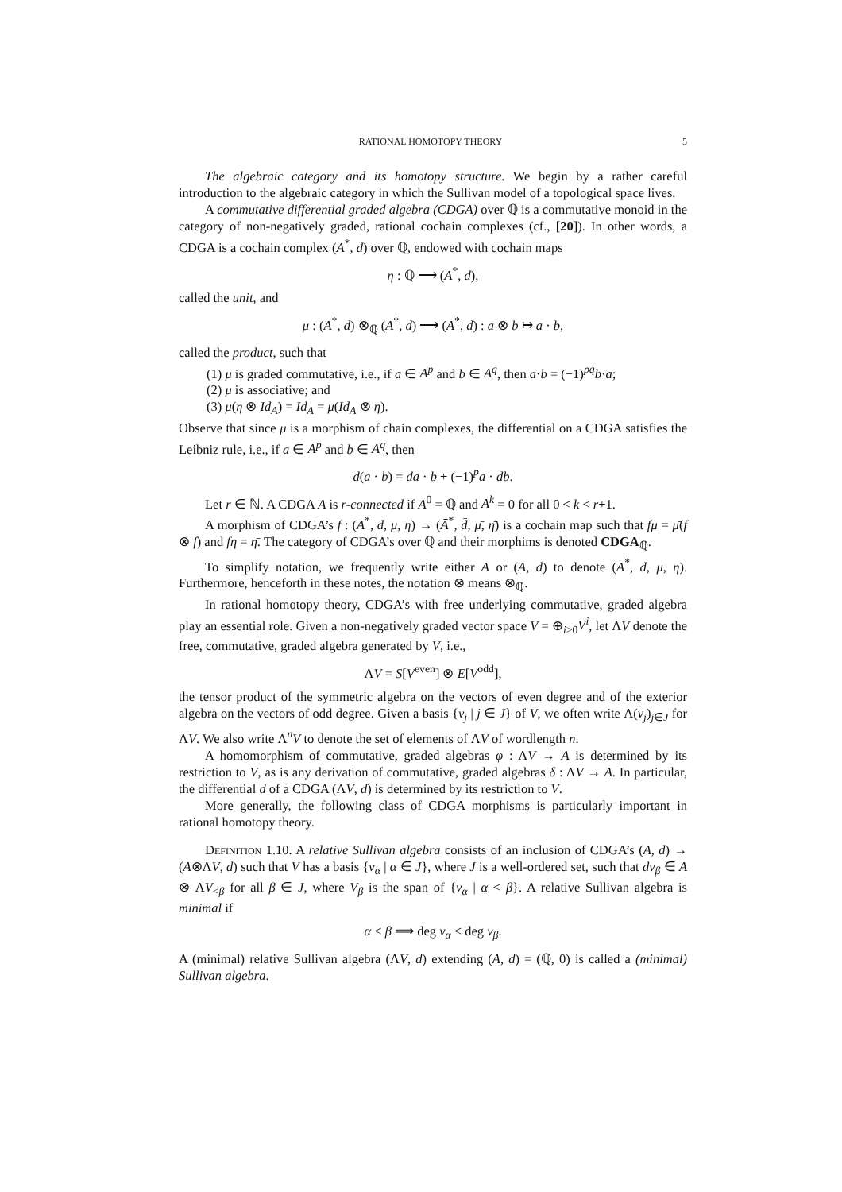RATIONAL HOMOTOPY THEORY 5
The algebraic category and its homotopy structure. We begin by a rather careful introduction to the algebraic category in which the Sullivan model of a topological space lives.
A commutative differential graded algebra (CDGA) over ℚ is a commutative monoid in the category of non-negatively graded, rational cochain complexes (cf., [20]). In other words, a CDGA is a cochain complex (A<sup>*</sup>, d) over ℚ, endowed with cochain maps
η : ℚ ⟶ (A<sup>*</sup>, d),
called the unit, and
μ : (A<sup>*</sup>, d) ⊗<sub>ℚ</sub> (A<sup>*</sup>, d) ⟶ (A<sup>*</sup>, d) : a ⊗ b ↦ a · b,
called the product, such that
(1) μ is graded commutative, i.e., if a ∈ A<sup>p</sup> and b ∈ A<sup>q</sup>, then a·b = (−1)<sup>pq</sup>b·a;
(2) μ is associative; and
(3) μ(η ⊗ Id<sub>A</sub>) = Id<sub>A</sub> = μ(Id<sub>A</sub> ⊗ η).
Observe that since μ is a morphism of chain complexes, the differential on a CDGA satisfies the Leibniz rule, i.e., if a ∈ A<sup>p</sup> and b ∈ A<sup>q</sup>, then
d(a · b) = da · b + (−1)<sup>p</sup>a · db.
Let r ∈ ℕ. A CDGA A is r-connected if A<sup>0</sup> = ℚ and A<sup>k</sup> = 0 for all 0 < k < r+1.
A morphism of CDGA’s f : (A<sup>*</sup>, d, μ, η) → (Ā<sup>*</sup>, d̄, μ̄, η̄) is a cochain map such that fμ = μ̄(f ⊗ f) and fη = η̄. The category of CDGA’s over ℚ and their morphims is denoted CDGA<sub>ℚ</sub>.
To simplify notation, we frequently write either A or (A, d) to denote (A<sup>*</sup>, d, μ, η). Furthermore, henceforth in these notes, the notation ⊗ means ⊗<sub>ℚ</sub>.
In rational homotopy theory, CDGA’s with free underlying commutative, graded algebra play an essential role. Given a non-negatively graded vector space V = ⊕<sub>i≥0</sub>V<sup>i</sup>, let ΛV denote the free, commutative, graded algebra generated by V, i.e.,
ΛV = S[V<sup>even</sup>] ⊗ E[V<sup>odd</sup>],
the tensor product of the symmetric algebra on the vectors of even degree and of the exterior algebra on the vectors of odd degree. Given a basis {v<sub>j</sub> | j ∈ J} of V, we often write Λ(v<sub>j</sub>)<sub>j∈J</sub> for ΛV. We also write Λ<sup>n</sup>V to denote the set of elements of ΛV of wordlength n.
A homomorphism of commutative, graded algebras φ : ΛV → A is determined by its restriction to V, as is any derivation of commutative, graded algebras δ : ΛV → A. In particular, the differential d of a CDGA (ΛV, d) is determined by its restriction to V.
More generally, the following class of CDGA morphisms is particularly important in rational homotopy theory.
Definition 1.10. A relative Sullivan algebra consists of an inclusion of CDGA’s (A, d) → (A⊗ΛV, d) such that V has a basis {v<sub>α</sub> | α ∈ J}, where J is a well-ordered set, such that dv<sub>β</sub> ∈ A ⊗ ΛV<sub><β</sub> for all β ∈ J, where V<sub>β</sub> is the span of {v<sub>α</sub> | α < β}. A relative Sullivan algebra is minimal if
α < β ⟹ deg v<sub>α</sub> < deg v<sub>β</sub>.
A (minimal) relative Sullivan algebra (ΛV, d) extending (A, d) = (ℚ, 0) is called a (minimal) Sullivan algebra.